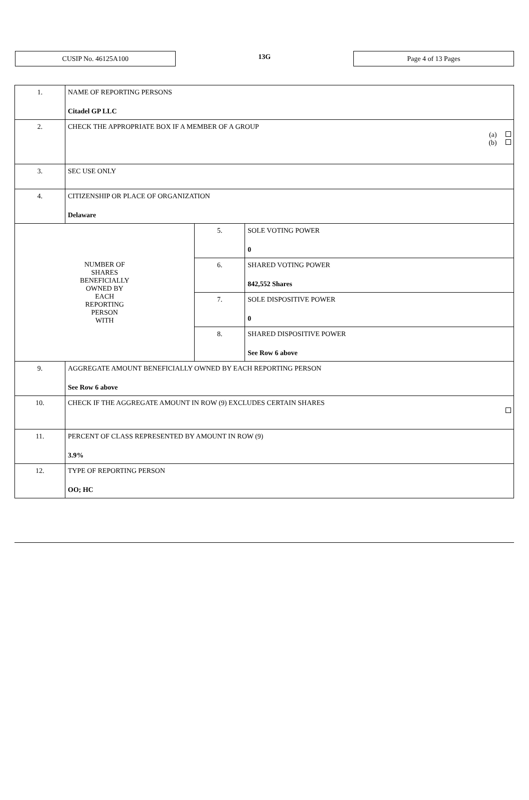CUSIP No. 46125A100
13G
Page 4 of 13 Pages
| 1. | NAME OF REPORTING PERSONS Citadel GP LLC | | |
| 2. | CHECK THE APPROPRIATE BOX IF A MEMBER OF A GROUP (a) (b) | | |
| 3. | SEC USE ONLY | | |
| 4. | CITIZENSHIP OR PLACE OF ORGANIZATION Delaware | | |
| NUMBER OF SHARES BENEFICIALLY OWNED BY EACH REPORTING PERSON WITH | | 5. | SOLE VOTING POWER 0 |
| | | 6. | SHARED VOTING POWER 842,552 Shares |
| | | 7. | SOLE DISPOSITIVE POWER 0 |
| | | 8. | SHARED DISPOSITIVE POWER See Row 6 above |
| 9. | AGGREGATE AMOUNT BENEFICIALLY OWNED BY EACH REPORTING PERSON See Row 6 above | | |
| 10. | CHECK IF THE AGGREGATE AMOUNT IN ROW (9) EXCLUDES CERTAIN SHARES | | |
| 11. | PERCENT OF CLASS REPRESENTED BY AMOUNT IN ROW (9) 3.9% | | |
| 12. | TYPE OF REPORTING PERSON OO; HC | | |